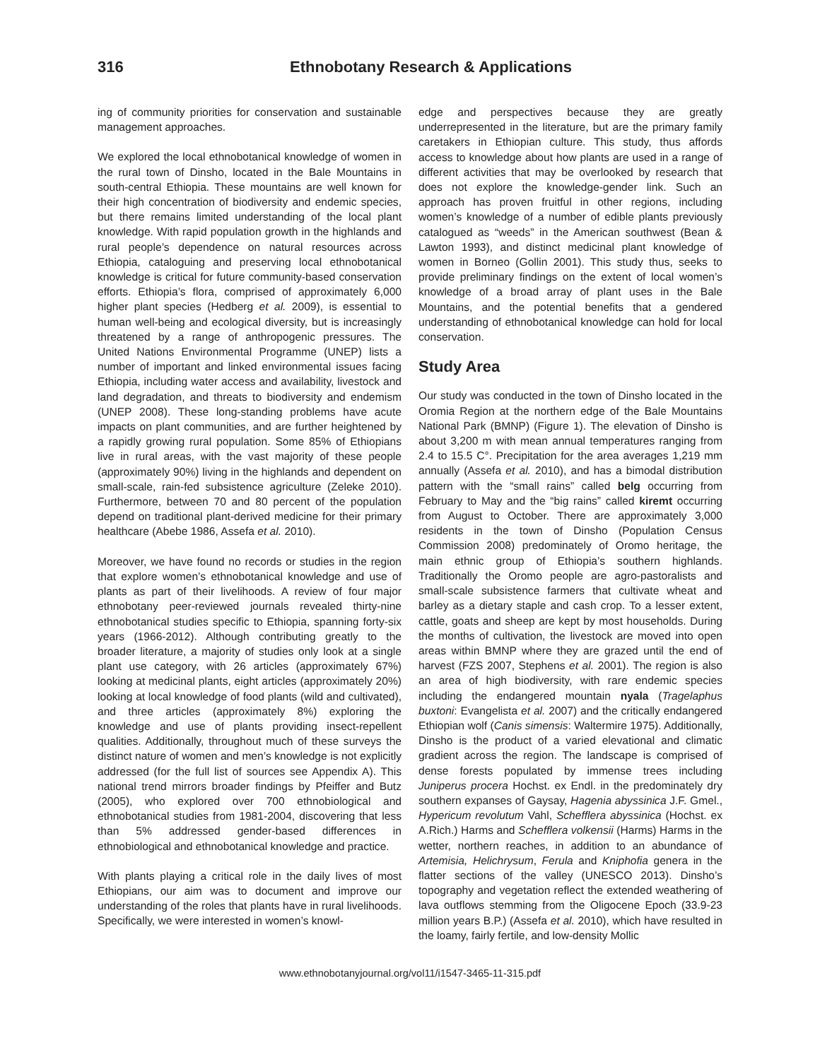316 Ethnobotany Research & Applications
ing of community priorities for conservation and sustainable management approaches.
We explored the local ethnobotanical knowledge of women in the rural town of Dinsho, located in the Bale Mountains in south-central Ethiopia. These mountains are well known for their high concentration of biodiversity and endemic species, but there remains limited understanding of the local plant knowledge. With rapid population growth in the highlands and rural people’s dependence on natural resources across Ethiopia, cataloguing and preserving local ethnobotanical knowledge is critical for future community-based conservation efforts. Ethiopia’s flora, comprised of approximately 6,000 higher plant species (Hedberg et al. 2009), is essential to human well-being and ecological diversity, but is increasingly threatened by a range of anthropogenic pressures. The United Nations Environmental Programme (UNEP) lists a number of important and linked environmental issues facing Ethiopia, including water access and availability, livestock and land degradation, and threats to biodiversity and endemism (UNEP 2008). These long-standing problems have acute impacts on plant communities, and are further heightened by a rapidly growing rural population. Some 85% of Ethiopians live in rural areas, with the vast majority of these people (approximately 90%) living in the highlands and dependent on small-scale, rain-fed subsistence agriculture (Zeleke 2010). Furthermore, between 70 and 80 percent of the population depend on traditional plant-derived medicine for their primary healthcare (Abebe 1986, Assefa et al. 2010).
Moreover, we have found no records or studies in the region that explore women’s ethnobotanical knowledge and use of plants as part of their livelihoods. A review of four major ethnobotany peer-reviewed journals revealed thirty-nine ethnobotanical studies specific to Ethiopia, spanning forty-six years (1966-2012). Although contributing greatly to the broader literature, a majority of studies only look at a single plant use category, with 26 articles (approximately 67%) looking at medicinal plants, eight articles (approximately 20%) looking at local knowledge of food plants (wild and cultivated), and three articles (approximately 8%) exploring the knowledge and use of plants providing insect-repellent qualities. Additionally, throughout much of these surveys the distinct nature of women and men’s knowledge is not explicitly addressed (for the full list of sources see Appendix A). This national trend mirrors broader findings by Pfeiffer and Butz (2005), who explored over 700 ethnobiological and ethnobotanical studies from 1981-2004, discovering that less than 5% addressed gender-based differences in ethnobiological and ethnobotanical knowledge and practice.
With plants playing a critical role in the daily lives of most Ethiopians, our aim was to document and improve our understanding of the roles that plants have in rural livelihoods. Specifically, we were interested in women’s knowl-
edge and perspectives because they are greatly underrepresented in the literature, but are the primary family caretakers in Ethiopian culture. This study, thus affords access to knowledge about how plants are used in a range of different activities that may be overlooked by research that does not explore the knowledge-gender link. Such an approach has proven fruitful in other regions, including women’s knowledge of a number of edible plants previously catalogued as “weeds” in the American southwest (Bean & Lawton 1993), and distinct medicinal plant knowledge of women in Borneo (Gollin 2001). This study thus, seeks to provide preliminary findings on the extent of local women’s knowledge of a broad array of plant uses in the Bale Mountains, and the potential benefits that a gendered understanding of ethnobotanical knowledge can hold for local conservation.
Study Area
Our study was conducted in the town of Dinsho located in the Oromia Region at the northern edge of the Bale Mountains National Park (BMNP) (Figure 1). The elevation of Dinsho is about 3,200 m with mean annual temperatures ranging from 2.4 to 15.5 C°. Precipitation for the area averages 1,219 mm annually (Assefa et al. 2010), and has a bimodal distribution pattern with the “small rains” called belg occurring from February to May and the “big rains” called kiremt occurring from August to October. There are approximately 3,000 residents in the town of Dinsho (Population Census Commission 2008) predominately of Oromo heritage, the main ethnic group of Ethiopia’s southern highlands. Traditionally the Oromo people are agro-pastoralists and small-scale subsistence farmers that cultivate wheat and barley as a dietary staple and cash crop. To a lesser extent, cattle, goats and sheep are kept by most households. During the months of cultivation, the livestock are moved into open areas within BMNP where they are grazed until the end of harvest (FZS 2007, Stephens et al. 2001). The region is also an area of high biodiversity, with rare endemic species including the endangered mountain nyala (Tragelaphus buxtoni: Evangelista et al. 2007) and the critically endangered Ethiopian wolf (Canis simensis: Waltermire 1975). Additionally, Dinsho is the product of a varied elevational and climatic gradient across the region. The landscape is comprised of dense forests populated by immense trees including Juniperus procera Hochst. ex Endl. in the predominately dry southern expanses of Gaysay, Hagenia abyssinica J.F. Gmel., Hypericum revolutum Vahl, Schefflera abyssinica (Hochst. ex A.Rich.) Harms and Schefflera volkensii (Harms) Harms in the wetter, northern reaches, in addition to an abundance of Artemisia, Helichrysum, Ferula and Kniphofia genera in the flatter sections of the valley (UNESCO 2013). Dinsho’s topography and vegetation reflect the extended weathering of lava outflows stemming from the Oligocene Epoch (33.9-23 million years B.P.) (Assefa et al. 2010), which have resulted in the loamy, fairly fertile, and low-density Mollic
www.ethnobotanyjournal.org/vol11/i1547-3465-11-315.pdf